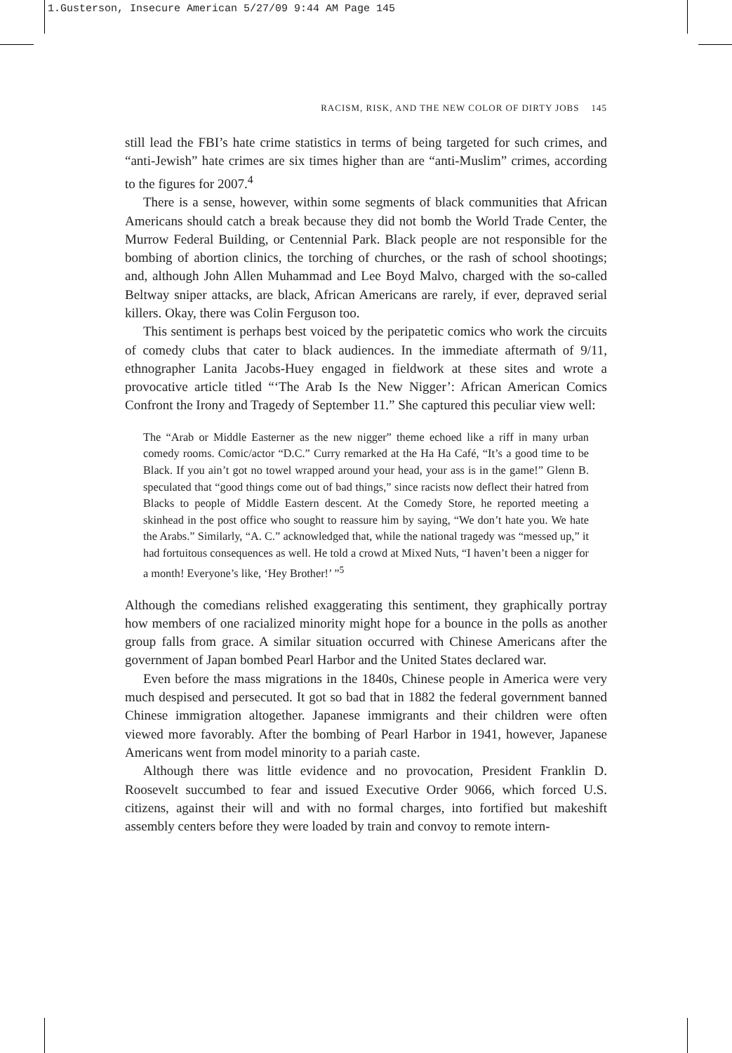1.Gusterson, Insecure American 5/27/09 9:44 AM Page 145
RACISM, RISK, AND THE NEW COLOR OF DIRTY JOBS 145
still lead the FBI’s hate crime statistics in terms of being targeted for such crimes, and “anti-Jewish” hate crimes are six times higher than are “anti-Muslim” crimes, according to the figures for 2007.<sup>4</sup>
There is a sense, however, within some segments of black communities that African Americans should catch a break because they did not bomb the World Trade Center, the Murrow Federal Building, or Centennial Park. Black people are not responsible for the bombing of abortion clinics, the torching of churches, or the rash of school shootings; and, although John Allen Muhammad and Lee Boyd Malvo, charged with the so-called Beltway sniper attacks, are black, African Americans are rarely, if ever, depraved serial killers. Okay, there was Colin Ferguson too.
This sentiment is perhaps best voiced by the peripatetic comics who work the circuits of comedy clubs that cater to black audiences. In the immediate aftermath of 9/11, ethnographer Lanita Jacobs-Huey engaged in fieldwork at these sites and wrote a provocative article titled “‘The Arab Is the New Nigger’: African American Comics Confront the Irony and Tragedy of September 11.” She captured this peculiar view well:
The “Arab or Middle Easterner as the new nigger” theme echoed like a riff in many urban comedy rooms. Comic/actor “D.C.” Curry remarked at the Ha Ha Café, “It’s a good time to be Black. If you ain’t got no towel wrapped around your head, your ass is in the game!” Glenn B. speculated that “good things come out of bad things,” since racists now deflect their hatred from Blacks to people of Middle Eastern descent. At the Comedy Store, he reported meeting a skinhead in the post office who sought to reassure him by saying, “We don’t hate you. We hate the Arabs.” Similarly, “A. C.” acknowledged that, while the national tragedy was “messed up,” it had fortuitous consequences as well. He told a crowd at Mixed Nuts, “I haven’t been a nigger for a month! Everyone’s like, ‘Hey Brother!’ ”<sup>5</sup>
Although the comedians relished exaggerating this sentiment, they graphically portray how members of one racialized minority might hope for a bounce in the polls as another group falls from grace. A similar situation occurred with Chinese Americans after the government of Japan bombed Pearl Harbor and the United States declared war.
Even before the mass migrations in the 1840s, Chinese people in America were very much despised and persecuted. It got so bad that in 1882 the federal government banned Chinese immigration altogether. Japanese immigrants and their children were often viewed more favorably. After the bombing of Pearl Harbor in 1941, however, Japanese Americans went from model minority to a pariah caste.
Although there was little evidence and no provocation, President Franklin D. Roosevelt succumbed to fear and issued Executive Order 9066, which forced U.S. citizens, against their will and with no formal charges, into fortified but makeshift assembly centers before they were loaded by train and convoy to remote intern-